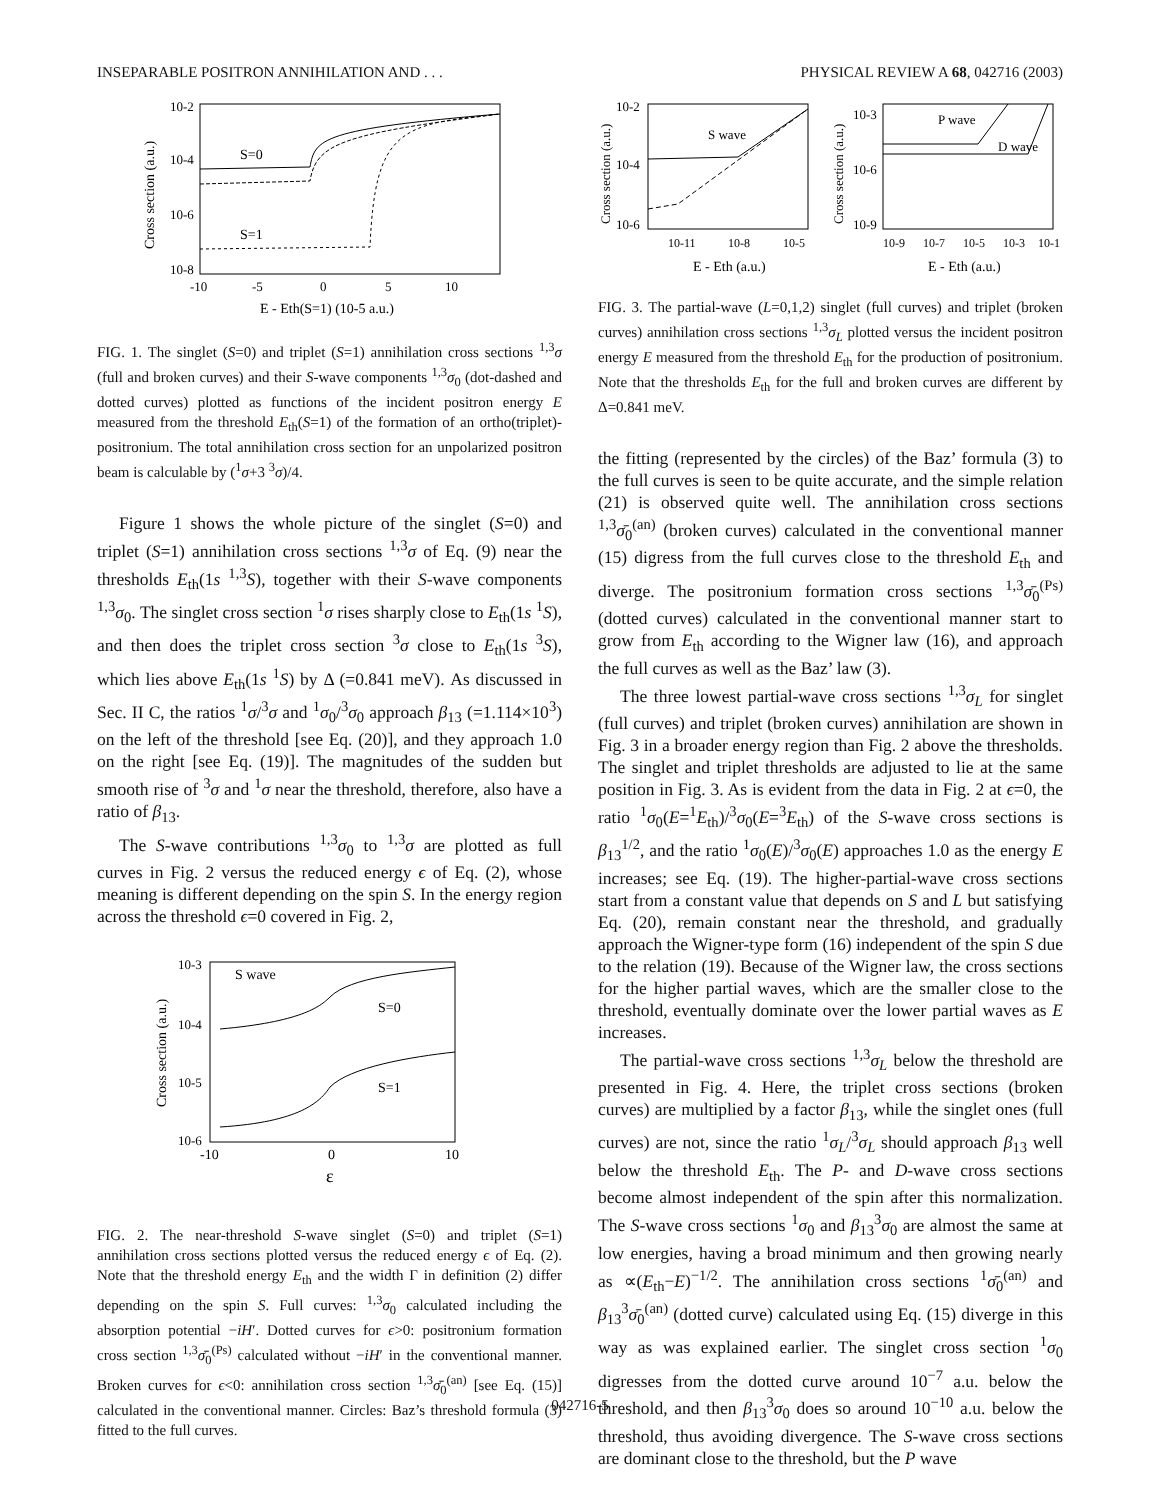INSEPARABLE POSITRON ANNIHILATION AND . . . PHYSICAL REVIEW A 68, 042716 (2003)
10-2
10-4
10-6
10-8
S=0
S=1
-10
-5
0
5
10
E - Eth(S=1) (10-5 a.u.)
Cross section (a.u.)
FIG. 1. The singlet (S=0) and triplet (S=1) annihilation cross sections <sup>1,3</sup>σ (full and broken curves) and their S-wave components <sup>1,3</sup>σ<sub>0</sub> (dot-dashed and dotted curves) plotted as functions of the incident positron energy E measured from the threshold E<sub>th</sub>(S=1) of the formation of an ortho(triplet)-positronium. The total annihilation cross section for an unpolarized positron beam is calculable by (<sup>1</sup>σ+3 <sup>3</sup>σ)/4.
Figure 1 shows the whole picture of the singlet (S=0) and triplet (S=1) annihilation cross sections <sup>1,3</sup>σ of Eq. (9) near the thresholds E<sub>th</sub>(1s <sup>1,3</sup>S), together with their S-wave components <sup>1,3</sup>σ<sub>0</sub>. The singlet cross section <sup>1</sup>σ rises sharply close to E<sub>th</sub>(1s <sup>1</sup>S), and then does the triplet cross section <sup>3</sup>σ close to E<sub>th</sub>(1s <sup>3</sup>S), which lies above E<sub>th</sub>(1s <sup>1</sup>S) by Δ (=0.841 meV). As discussed in Sec. II C, the ratios <sup>1</sup>σ/<sup>3</sup>σ and <sup>1</sup>σ<sub>0</sub>/<sup>3</sup>σ<sub>0</sub> approach β<sub>13</sub> (=1.114×10<sup>3</sup>) on the left of the threshold [see Eq. (20)], and they approach 1.0 on the right [see Eq. (19)]. The magnitudes of the sudden but smooth rise of <sup>3</sup>σ and <sup>1</sup>σ near the threshold, therefore, also have a ratio of β<sub>13</sub>.
The S-wave contributions <sup>1,3</sup>σ<sub>0</sub> to <sup>1,3</sup>σ are plotted as full curves in Fig. 2 versus the reduced energy ϵ of Eq. (2), whose meaning is different depending on the spin S. In the energy region across the threshold ϵ=0 covered in Fig. 2,
10-3
10-4
10-5
10-6
S wave
S=0
S=1
-10
0
10
ε
Cross section (a.u.)
FIG. 2. The near-threshold S-wave singlet (S=0) and triplet (S=1) annihilation cross sections plotted versus the reduced energy ϵ of Eq. (2). Note that the threshold energy E<sub>th</sub> and the width Γ in definition (2) differ depending on the spin S. Full curves: <sup>1,3</sup>σ<sub>0</sub> calculated including the absorption potential −iH′. Dotted curves for ϵ>0: positronium formation cross section <sup>1,3</sup>σ̄<sub>0</sub><sup>(Ps)</sup> calculated without −iH′ in the conventional manner. Broken curves for ϵ<0: annihilation cross section <sup>1,3</sup>σ̄<sub>0</sub><sup>(an)</sup> [see Eq. (15)] calculated in the conventional manner. Circles: Baz’s threshold formula (3) fitted to the full curves.
10-2
10-4
10-6
10-3
10-6
10-9
S wave
P wave
D wave
10-11
10-8
10-5
10-9
10-7
10-5
10-3
10-1
E - Eth (a.u.)
E - Eth (a.u.)
Cross section (a.u.)
Cross section (a.u.)
FIG. 3. The partial-wave (L=0,1,2) singlet (full curves) and triplet (broken curves) annihilation cross sections <sup>1,3</sup>σ<sub>L</sub> plotted versus the incident positron energy E measured from the threshold E<sub>th</sub> for the production of positronium. Note that the thresholds E<sub>th</sub> for the full and broken curves are different by Δ=0.841 meV.
the fitting (represented by the circles) of the Baz’ formula (3) to the full curves is seen to be quite accurate, and the simple relation (21) is observed quite well. The annihilation cross sections <sup>1,3</sup>σ̄<sub>0</sub><sup>(an)</sup> (broken curves) calculated in the conventional manner (15) digress from the full curves close to the threshold E<sub>th</sub> and diverge. The positronium formation cross sections <sup>1,3</sup>σ̄<sub>0</sub><sup>(Ps)</sup> (dotted curves) calculated in the conventional manner start to grow from E<sub>th</sub> according to the Wigner law (16), and approach the full curves as well as the Baz’ law (3).
The three lowest partial-wave cross sections <sup>1,3</sup>σ<sub>L</sub> for singlet (full curves) and triplet (broken curves) annihilation are shown in Fig. 3 in a broader energy region than Fig. 2 above the thresholds. The singlet and triplet thresholds are adjusted to lie at the same position in Fig. 3. As is evident from the data in Fig. 2 at ϵ=0, the ratio <sup>1</sup>σ<sub>0</sub>(E=<sup>1</sup>E<sub>th</sub>)/<sup>3</sup>σ<sub>0</sub>(E=<sup>3</sup>E<sub>th</sub>) of the S-wave cross sections is β<sub>13</sub><sup>1/2</sup>, and the ratio <sup>1</sup>σ<sub>0</sub>(E)/<sup>3</sup>σ<sub>0</sub>(E) approaches 1.0 as the energy E increases; see Eq. (19). The higher-partial-wave cross sections start from a constant value that depends on S and L but satisfying Eq. (20), remain constant near the threshold, and gradually approach the Wigner-type form (16) independent of the spin S due to the relation (19). Because of the Wigner law, the cross sections for the higher partial waves, which are the smaller close to the threshold, eventually dominate over the lower partial waves as E increases.
The partial-wave cross sections <sup>1,3</sup>σ<sub>L</sub> below the threshold are presented in Fig. 4. Here, the triplet cross sections (broken curves) are multiplied by a factor β<sub>13</sub>, while the singlet ones (full curves) are not, since the ratio <sup>1</sup>σ<sub>L</sub>/<sup>3</sup>σ<sub>L</sub> should approach β<sub>13</sub> well below the threshold E<sub>th</sub>. The P- and D-wave cross sections become almost independent of the spin after this normalization. The S-wave cross sections <sup>1</sup>σ<sub>0</sub> and β<sub>13</sub><sup>3</sup>σ<sub>0</sub> are almost the same at low energies, having a broad minimum and then growing nearly as ∝(E<sub>th</sub>−E)<sup>−1/2</sup>. The annihilation cross sections <sup>1</sup>σ̄<sub>0</sub><sup>(an)</sup> and β<sub>13</sub><sup>3</sup>σ̄<sub>0</sub><sup>(an)</sup> (dotted curve) calculated using Eq. (15) diverge in this way as was explained earlier. The singlet cross section <sup>1</sup>σ<sub>0</sub> digresses from the dotted curve around 10<sup>−7</sup> a.u. below the threshold, and then β<sub>13</sub><sup>3</sup>σ<sub>0</sub> does so around 10<sup>−10</sup> a.u. below the threshold, thus avoiding divergence. The S-wave cross sections are dominant close to the threshold, but the P wave
042716-5